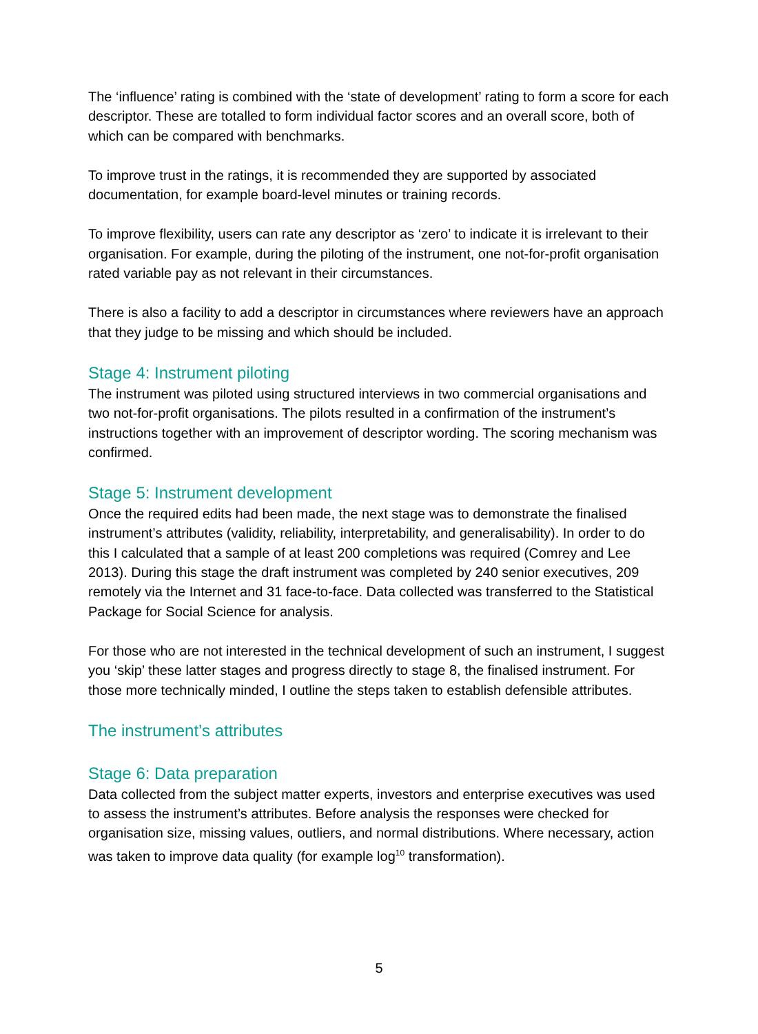The ‘influence’ rating is combined with the ‘state of development’ rating to form a score for each descriptor. These are totalled to form individual factor scores and an overall score, both of which can be compared with benchmarks.
To improve trust in the ratings, it is recommended they are supported by associated documentation, for example board-level minutes or training records.
To improve flexibility, users can rate any descriptor as ‘zero’ to indicate it is irrelevant to their organisation. For example, during the piloting of the instrument, one not-for-profit organisation rated variable pay as not relevant in their circumstances.
There is also a facility to add a descriptor in circumstances where reviewers have an approach that they judge to be missing and which should be included.
Stage 4: Instrument piloting
The instrument was piloted using structured interviews in two commercial organisations and two not-for-profit organisations. The pilots resulted in a confirmation of the instrument’s instructions together with an improvement of descriptor wording. The scoring mechanism was confirmed.
Stage 5: Instrument development
Once the required edits had been made, the next stage was to demonstrate the finalised instrument’s attributes (validity, reliability, interpretability, and generalisability). In order to do this I calculated that a sample of at least 200 completions was required (Comrey and Lee 2013). During this stage the draft instrument was completed by 240 senior executives, 209 remotely via the Internet and 31 face-to-face. Data collected was transferred to the Statistical Package for Social Science for analysis.
For those who are not interested in the technical development of such an instrument, I suggest you ‘skip’ these latter stages and progress directly to stage 8, the finalised instrument. For those more technically minded, I outline the steps taken to establish defensible attributes.
The instrument’s attributes
Stage 6: Data preparation
Data collected from the subject matter experts, investors and enterprise executives was used to assess the instrument’s attributes. Before analysis the responses were checked for organisation size, missing values, outliers, and normal distributions. Where necessary, action was taken to improve data quality (for example log<sup>10</sup> transformation).
5